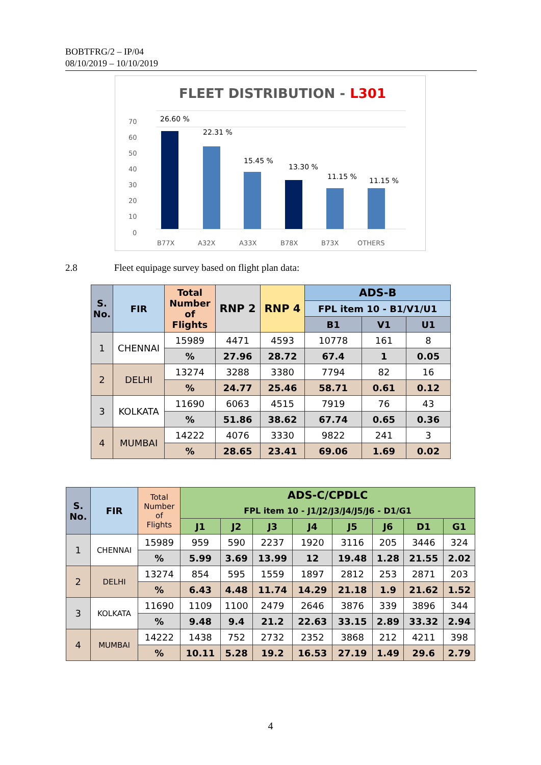BOBTFRG/2 – IP/04
08/10/2019 – 10/10/2019
FLEET DISTRIBUTION - L301
70
60
50
40
30
20
10
0
B77X
A32X
A33X
B78X
B73X
OTHERS
26.60 %
22.31 %
15.45 %
13.30 %
11.15 %
11.15 %
2.8 Fleet equipage survey based on flight plan data:
| S. No. | FIR | Total Number of Flights | RNP 2 | RNP 4 | ADS-B | | |
| --- | --- | --- | --- | --- | --- | --- | --- |
| | | | | | FPL item 10 - B1/V1/U1 | | |
| | | | | | B1 | V1 | U1 |
| 1 | CHENNAI | 15989 | 4471 | 4593 | 10778 | 161 | 8 |
| | | % | 27.96 | 28.72 | 67.4 | 1 | 0.05 |
| 2 | DELHI | 13274 | 3288 | 3380 | 7794 | 82 | 16 |
| | | % | 24.77 | 25.46 | 58.71 | 0.61 | 0.12 |
| 3 | KOLKATA | 11690 | 6063 | 4515 | 7919 | 76 | 43 |
| | | % | 51.86 | 38.62 | 67.74 | 0.65 | 0.36 |
| 4 | MUMBAI | 14222 | 4076 | 3330 | 9822 | 241 | 3 |
| | | % | 28.65 | 23.41 | 69.06 | 1.69 | 0.02 |
| S. No. | FIR | Total Number of Flights | ADS-C/CPDLC | | | | | | | |
| | | | FPL item 10 - J1/J2/J3/J4/J5/J6 - D1/G1 | | | | | | | |
| | | | J1 | J2 | J3 | J4 | J5 | J6 | D1 | G1 |
| 1 | CHENNAI | 15989 | 959 | 590 | 2237 | 1920 | 3116 | 205 | 3446 | 324 |
| | | % | 5.99 | 3.69 | 13.99 | 12 | 19.48 | 1.28 | 21.55 | 2.02 |
| 2 | DELHI | 13274 | 854 | 595 | 1559 | 1897 | 2812 | 253 | 2871 | 203 |
| | | % | 6.43 | 4.48 | 11.74 | 14.29 | 21.18 | 1.9 | 21.62 | 1.52 |
| 3 | KOLKATA | 11690 | 1109 | 1100 | 2479 | 2646 | 3876 | 339 | 3896 | 344 |
| | | % | 9.48 | 9.4 | 21.2 | 22.63 | 33.15 | 2.89 | 33.32 | 2.94 |
| 4 | MUMBAI | 14222 | 1438 | 752 | 2732 | 2352 | 3868 | 212 | 4211 | 398 |
| | | % | 10.11 | 5.28 | 19.2 | 16.53 | 27.19 | 1.49 | 29.6 | 2.79 |
4